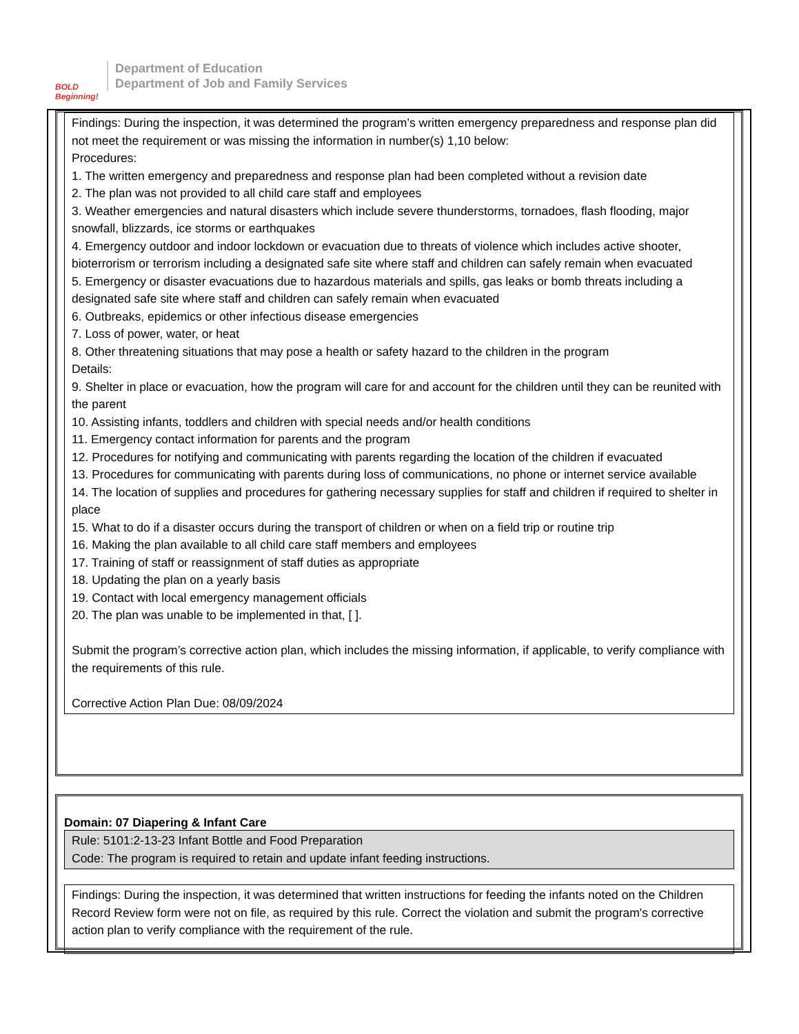BOLD Beginning!
Department of Education
Department of Job and Family Services
Findings: During the inspection, it was determined the program’s written emergency preparedness and response plan did not meet the requirement or was missing the information in number(s) 1,10 below:
Procedures:
1. The written emergency and preparedness and response plan had been completed without a revision date
2. The plan was not provided to all child care staff and employees
3. Weather emergencies and natural disasters which include severe thunderstorms, tornadoes, flash flooding, major snowfall, blizzards, ice storms or earthquakes
4. Emergency outdoor and indoor lockdown or evacuation due to threats of violence which includes active shooter, bioterrorism or terrorism including a designated safe site where staff and children can safely remain when evacuated
5. Emergency or disaster evacuations due to hazardous materials and spills, gas leaks or bomb threats including a designated safe site where staff and children can safely remain when evacuated
6. Outbreaks, epidemics or other infectious disease emergencies
7. Loss of power, water, or heat
8. Other threatening situations that may pose a health or safety hazard to the children in the program
Details:
9. Shelter in place or evacuation, how the program will care for and account for the children until they can be reunited with the parent
10. Assisting infants, toddlers and children with special needs and/or health conditions
11. Emergency contact information for parents and the program
12. Procedures for notifying and communicating with parents regarding the location of the children if evacuated
13. Procedures for communicating with parents during loss of communications, no phone or internet service available
14. The location of supplies and procedures for gathering necessary supplies for staff and children if required to shelter in place
15. What to do if a disaster occurs during the transport of children or when on a field trip or routine trip
16. Making the plan available to all child care staff members and employees
17. Training of staff or reassignment of staff duties as appropriate
18. Updating the plan on a yearly basis
19. Contact with local emergency management officials
20. The plan was unable to be implemented in that, [ ].
Submit the program’s corrective action plan, which includes the missing information, if applicable, to verify compliance with the requirements of this rule.
Corrective Action Plan Due: 08/09/2024
Domain: 07 Diapering & Infant Care
Rule: 5101:2-13-23 Infant Bottle and Food Preparation
Code: The program is required to retain and update infant feeding instructions.
Findings: During the inspection, it was determined that written instructions for feeding the infants noted on the Children Record Review form were not on file, as required by this rule. Correct the violation and submit the program's corrective action plan to verify compliance with the requirement of the rule.